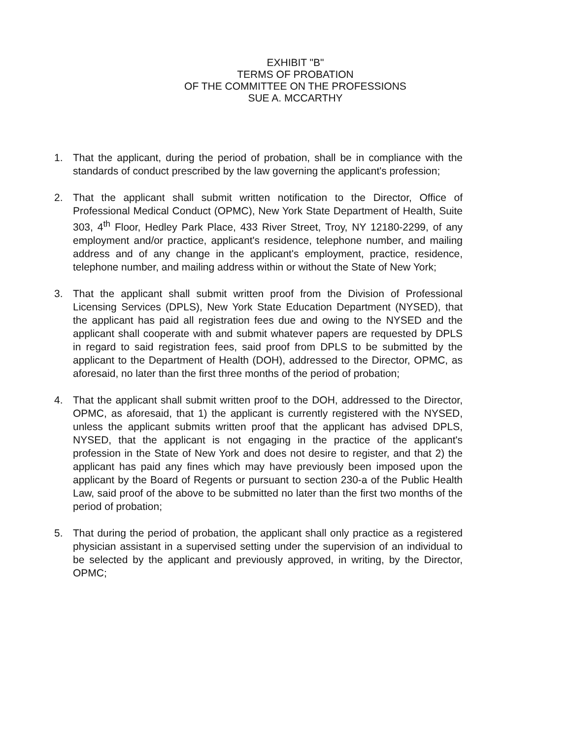EXHIBIT "B"
TERMS OF PROBATION
OF THE COMMITTEE ON THE PROFESSIONS
SUE A. MCCARTHY
1. That the applicant, during the period of probation, shall be in compliance with the standards of conduct prescribed by the law governing the applicant's profession;
2. That the applicant shall submit written notification to the Director, Office of Professional Medical Conduct (OPMC), New York State Department of Health, Suite 303, 4<sup>th</sup> Floor, Hedley Park Place, 433 River Street, Troy, NY 12180-2299, of any employment and/or practice, applicant's residence, telephone number, and mailing address and of any change in the applicant's employment, practice, residence, telephone number, and mailing address within or without the State of New York;
3. That the applicant shall submit written proof from the Division of Professional Licensing Services (DPLS), New York State Education Department (NYSED), that the applicant has paid all registration fees due and owing to the NYSED and the applicant shall cooperate with and submit whatever papers are requested by DPLS in regard to said registration fees, said proof from DPLS to be submitted by the applicant to the Department of Health (DOH), addressed to the Director, OPMC, as aforesaid, no later than the first three months of the period of probation;
4. That the applicant shall submit written proof to the DOH, addressed to the Director, OPMC, as aforesaid, that 1) the applicant is currently registered with the NYSED, unless the applicant submits written proof that the applicant has advised DPLS, NYSED, that the applicant is not engaging in the practice of the applicant's profession in the State of New York and does not desire to register, and that 2) the applicant has paid any fines which may have previously been imposed upon the applicant by the Board of Regents or pursuant to section 230-a of the Public Health Law, said proof of the above to be submitted no later than the first two months of the period of probation;
5. That during the period of probation, the applicant shall only practice as a registered physician assistant in a supervised setting under the supervision of an individual to be selected by the applicant and previously approved, in writing, by the Director, OPMC;